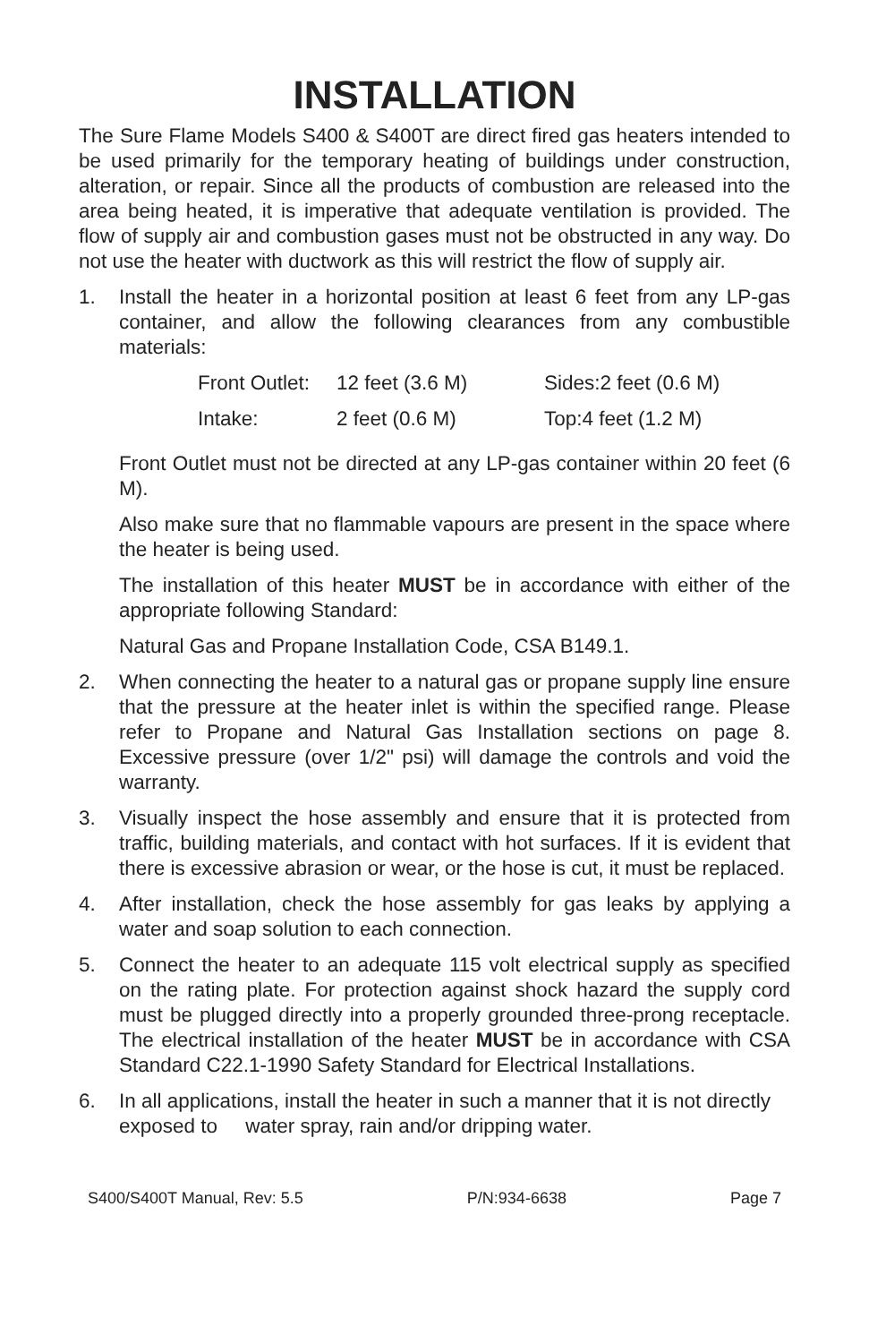INSTALLATION
The Sure Flame Models S400 & S400T are direct fired gas heaters intended to be used primarily for the temporary heating of buildings under construction, alteration, or repair. Since all the products of combustion are released into the area being heated, it is imperative that adequate ventilation is provided. The flow of supply air and combustion gases must not be obstructed in any way. Do not use the heater with ductwork as this will restrict the flow of supply air.
1. Install the heater in a horizontal position at least 6 feet from any LP-gas container, and allow the following clearances from any combustible materials:
| Front Outlet: | 12 feet (3.6 M) | Sides:2 feet (0.6 M) |
| Intake: | 2 feet (0.6 M) | Top:4 feet (1.2 M) |
Front Outlet must not be directed at any LP-gas container within 20 feet (6 M).
Also make sure that no flammable vapours are present in the space where the heater is being used.
The installation of this heater MUST be in accordance with either of the appropriate following Standard:
Natural Gas and Propane Installation Code, CSA B149.1.
2. When connecting the heater to a natural gas or propane supply line ensure that the pressure at the heater inlet is within the specified range. Please refer to Propane and Natural Gas Installation sections on page 8. Excessive pressure (over 1/2" psi) will damage the controls and void the warranty.
3. Visually inspect the hose assembly and ensure that it is protected from traffic, building materials, and contact with hot surfaces. If it is evident that there is excessive abrasion or wear, or the hose is cut, it must be replaced.
4. After installation, check the hose assembly for gas leaks by applying a water and soap solution to each connection.
5. Connect the heater to an adequate 115 volt electrical supply as specified on the rating plate. For protection against shock hazard the supply cord must be plugged directly into a properly grounded three-prong receptacle. The electrical installation of the heater MUST be in accordance with CSA Standard C22.1-1990 Safety Standard for Electrical Installations.
6. In all applications, install the heater in such a manner that it is not directly exposed to water spray, rain and/or dripping water.
S400/S400T Manual, Rev: 5.5 P/N:934-6638 Page 7